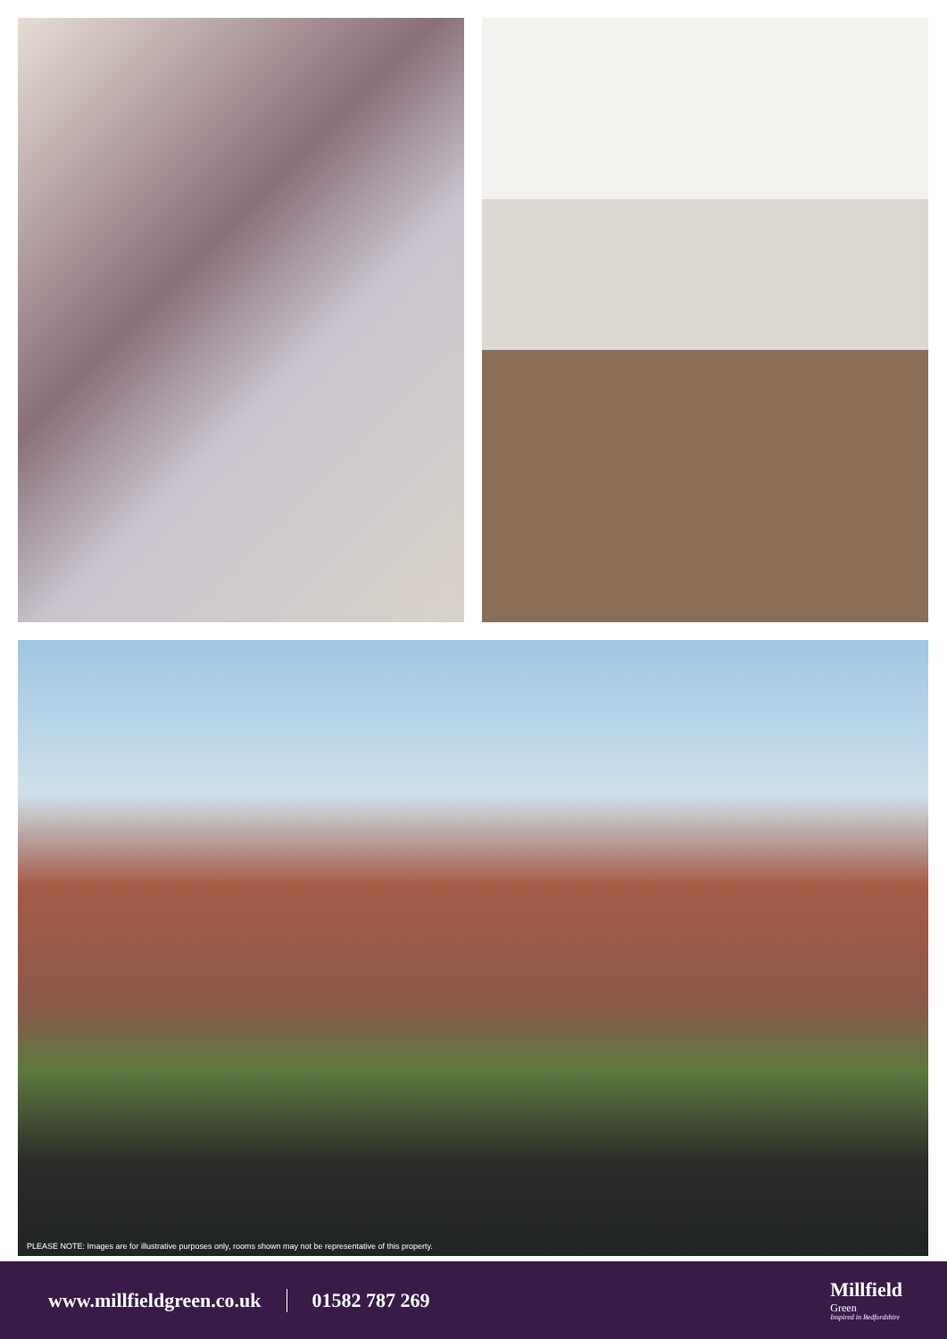PLEASE NOTE: Images are for illustrative purposes only, rooms shown may not be representative of this property.
www.millfieldgreen.co.uk 01582 787 269
Millfield
Green
Inspired in Bedfordshire